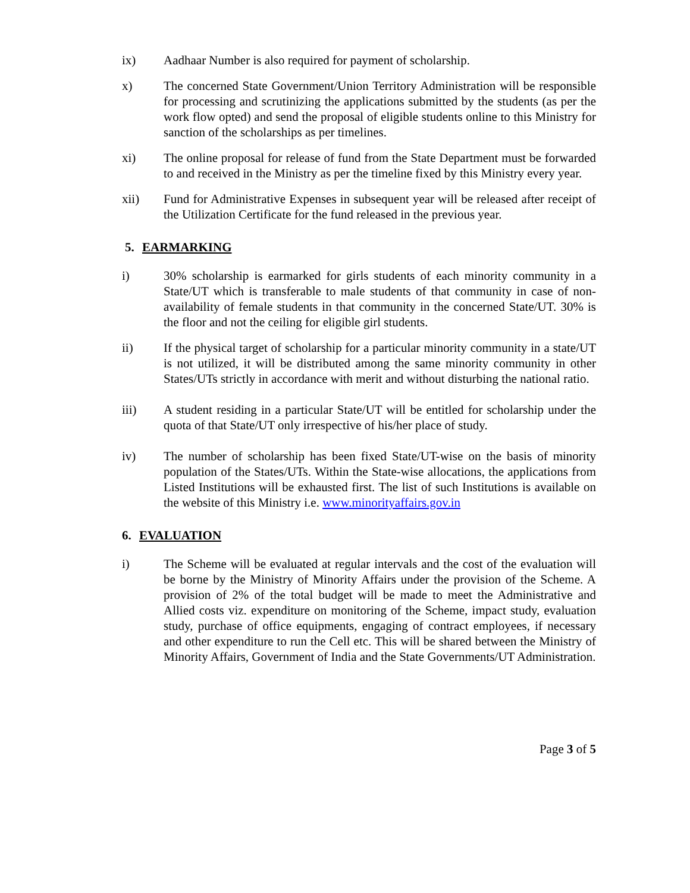ix) Aadhaar Number is also required for payment of scholarship.
x) The concerned State Government/Union Territory Administration will be responsible for processing and scrutinizing the applications submitted by the students (as per the work flow opted) and send the proposal of eligible students online to this Ministry for sanction of the scholarships as per timelines.
xi) The online proposal for release of fund from the State Department must be forwarded to and received in the Ministry as per the timeline fixed by this Ministry every year.
xii) Fund for Administrative Expenses in subsequent year will be released after receipt of the Utilization Certificate for the fund released in the previous year.
5. EARMARKING
i) 30% scholarship is earmarked for girls students of each minority community in a State/UT which is transferable to male students of that community in case of non-availability of female students in that community in the concerned State/UT. 30% is the floor and not the ceiling for eligible girl students.
ii) If the physical target of scholarship for a particular minority community in a state/UT is not utilized, it will be distributed among the same minority community in other States/UTs strictly in accordance with merit and without disturbing the national ratio.
iii) A student residing in a particular State/UT will be entitled for scholarship under the quota of that State/UT only irrespective of his/her place of study.
iv) The number of scholarship has been fixed State/UT-wise on the basis of minority population of the States/UTs. Within the State-wise allocations, the applications from Listed Institutions will be exhausted first. The list of such Institutions is available on the website of this Ministry i.e. www.minorityaffairs.gov.in
6. EVALUATION
i) The Scheme will be evaluated at regular intervals and the cost of the evaluation will be borne by the Ministry of Minority Affairs under the provision of the Scheme. A provision of 2% of the total budget will be made to meet the Administrative and Allied costs viz. expenditure on monitoring of the Scheme, impact study, evaluation study, purchase of office equipments, engaging of contract employees, if necessary and other expenditure to run the Cell etc. This will be shared between the Ministry of Minority Affairs, Government of India and the State Governments/UT Administration.
Page 3 of 5